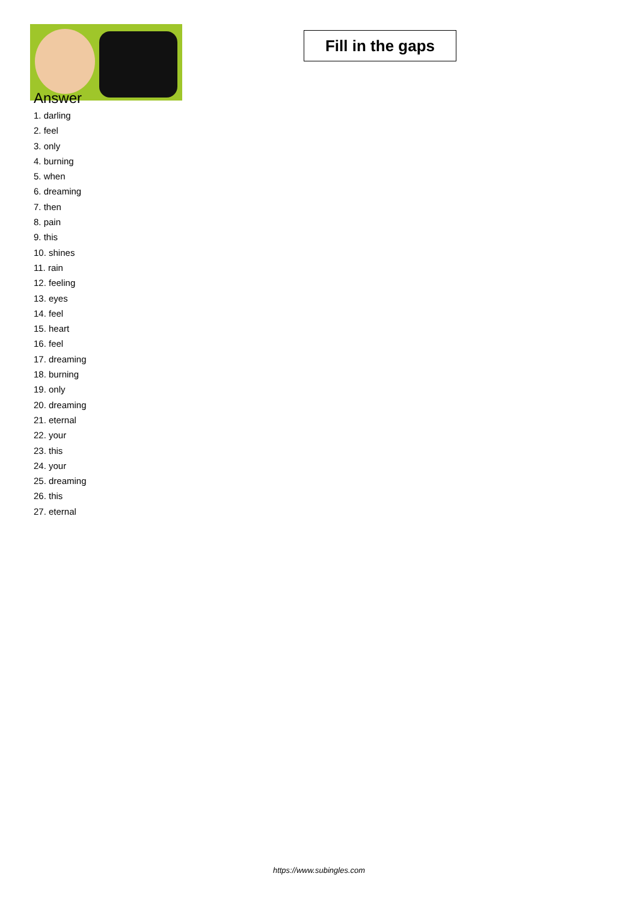Fill in the gaps
Answer
1. darling
2. feel
3. only
4. burning
5. when
6. dreaming
7. then
8. pain
9. this
10. shines
11. rain
12. feeling
13. eyes
14. feel
15. heart
16. feel
17. dreaming
18. burning
19. only
20. dreaming
21. eternal
22. your
23. this
24. your
25. dreaming
26. this
27. eternal
https://www.subingles.com